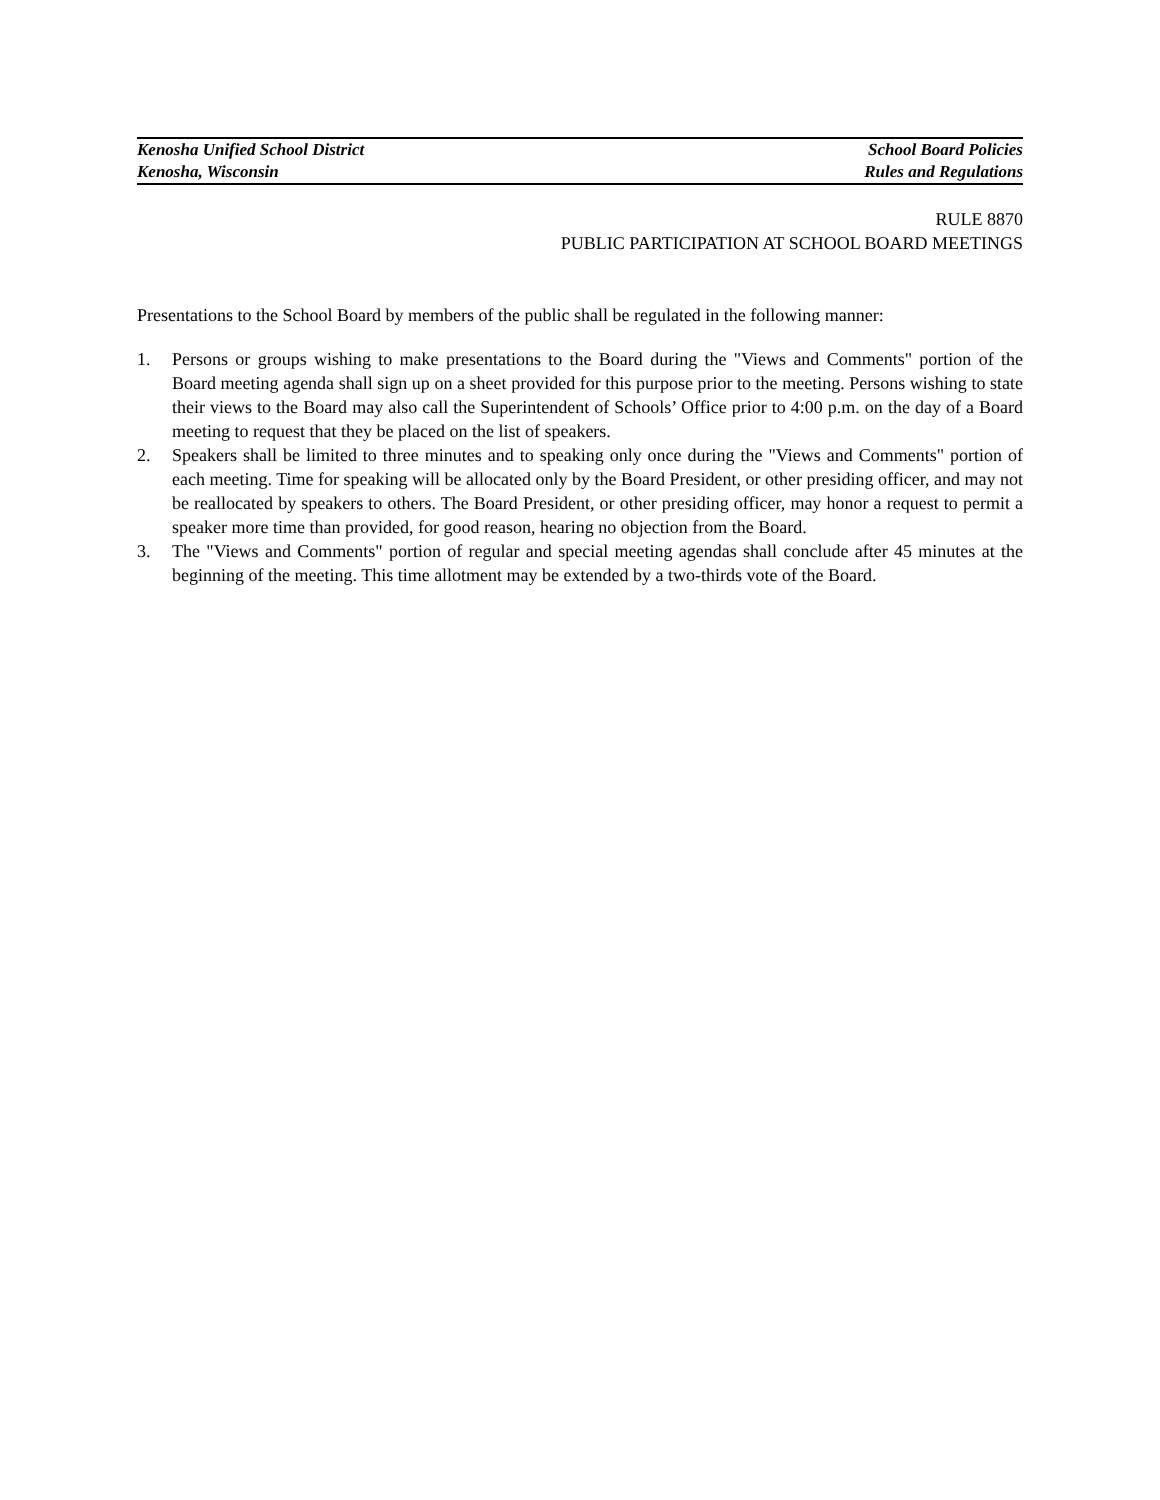Kenosha Unified School District School Board Policies
Kenosha, Wisconsin Rules and Regulations
RULE 8870
PUBLIC PARTICIPATION AT SCHOOL BOARD MEETINGS
Presentations to the School Board by members of the public shall be regulated in the following manner:
1. Persons or groups wishing to make presentations to the Board during the "Views and Comments" portion of the Board meeting agenda shall sign up on a sheet provided for this purpose prior to the meeting. Persons wishing to state their views to the Board may also call the Superintendent of Schools’ Office prior to 4:00 p.m. on the day of a Board meeting to request that they be placed on the list of speakers.
2. Speakers shall be limited to three minutes and to speaking only once during the "Views and Comments" portion of each meeting. Time for speaking will be allocated only by the Board President, or other presiding officer, and may not be reallocated by speakers to others. The Board President, or other presiding officer, may honor a request to permit a speaker more time than provided, for good reason, hearing no objection from the Board.
3. The "Views and Comments" portion of regular and special meeting agendas shall conclude after 45 minutes at the beginning of the meeting. This time allotment may be extended by a two-thirds vote of the Board.